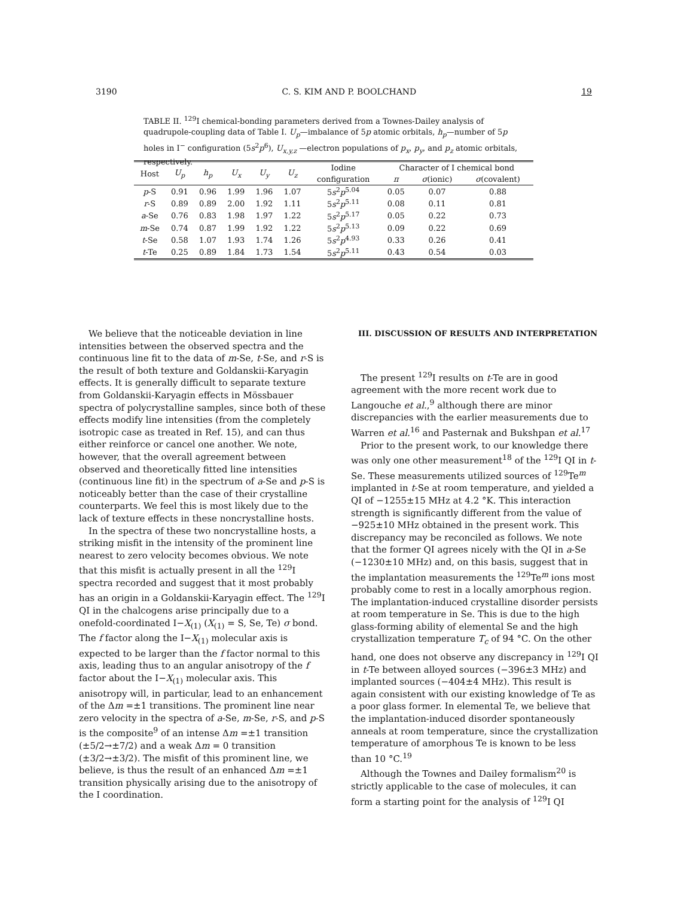3190 C. S. KIM AND P. BOOLCHAND 19
TABLE II. <sup>129</sup>I chemical-bonding parameters derived from a Townes-Dailey analysis of quadrupole-coupling data of Table I. U<sub>p</sub>—imbalance of 5p atomic orbitals, h<sub>p</sub>—number of 5p holes in I<sup>−</sup> configuration (5s<sup>2</sup>p<sup>6</sup>), U<sub>x,y,z</sub> —electron populations of p<sub>x</sub>, p<sub>y</sub>, and p<sub>z</sub> atomic orbitals, respectively.
| Host | U<sub>p</sub> | h<sub>p</sub> | U<sub>x</sub> | U<sub>y</sub> | U<sub>z</sub> | Iodine | Character of I chemical bond | | |
| --- | --- | --- | --- | --- | --- | --- | --- | --- | --- |
| | | | | | | configuration | π | σ (ionic) | σ (covalent) |
| p -S | 0.91 | 0.96 | 1.99 | 1.96 | 1.07 | 5 s<sup>2</sup> p<sup>5.04</sup> | 0.05 | 0.07 | 0.88 |
| r -S | 0.89 | 0.89 | 2.00 | 1.92 | 1.11 | 5 s<sup>2</sup> p<sup>5.11</sup> | 0.08 | 0.11 | 0.81 |
| a -Se | 0.76 | 0.83 | 1.98 | 1.97 | 1.22 | 5 s<sup>2</sup> p<sup>5.17</sup> | 0.05 | 0.22 | 0.73 |
| m -Se | 0.74 | 0.87 | 1.99 | 1.92 | 1.22 | 5 s<sup>2</sup> p<sup>5.13</sup> | 0.09 | 0.22 | 0.69 |
| t -Se | 0.58 | 1.07 | 1.93 | 1.74 | 1.26 | 5 s<sup>2</sup> p<sup>4.93</sup> | 0.33 | 0.26 | 0.41 |
| t -Te | 0.25 | 0.89 | 1.84 | 1.73 | 1.54 | 5 s<sup>2</sup> p<sup>5.11</sup> | 0.43 | 0.54 | 0.03 |
We believe that the noticeable deviation in line intensities between the observed spectra and the continuous line fit to the data of m-Se, t-Se, and r-S is the result of both texture and Goldanskii-Karyagin effects. It is generally difficult to separate texture from Goldanskii-Karyagin effects in Mössbauer spectra of polycrystalline samples, since both of these effects modify line intensities (from the completely isotropic case as treated in Ref. 15), and can thus either reinforce or cancel one another. We note, however, that the overall agreement between observed and theoretically fitted line intensities (continuous line fit) in the spectrum of a-Se and p-S is noticeably better than the case of their crystalline counterparts. We feel this is most likely due to the lack of texture effects in these noncrystalline hosts.
In the spectra of these two noncrystalline hosts, a striking misfit in the intensity of the prominent line nearest to zero velocity becomes obvious. We note that this misfit is actually present in all the <sup>129</sup>I spectra recorded and suggest that it most probably has an origin in a Goldanskii-Karyagin effect. The <sup>129</sup>I QI in the chalcogens arise principally due to a onefold-coordinated I−X<sub>(1)</sub> (X<sub>(1)</sub> = S, Se, Te) σ bond. The f factor along the I−X<sub>(1)</sub> molecular axis is expected to be larger than the f factor normal to this axis, leading thus to an angular anisotropy of the f factor about the I−X<sub>(1)</sub> molecular axis. This anisotropy will, in particular, lead to an enhancement of the Δm =±1 transitions. The prominent line near zero velocity in the spectra of a-Se, m-Se, r-S, and p-S is the composite<sup>9</sup> of an intense Δm =±1 transition (±5/2→±7/2) and a weak Δm = 0 transition (±3/2→±3/2). The misfit of this prominent line, we believe, is thus the result of an enhanced Δm =±1 transition physically arising due to the anisotropy of the I coordination.
III. DISCUSSION OF RESULTS AND INTERPRETATION
The present <sup>129</sup>I results on t-Te are in good agreement with the more recent work due to Langouche et al.,<sup>9</sup> although there are minor discrepancies with the earlier measurements due to Warren et al.<sup>16</sup> and Pasternak and Bukshpan et al.<sup>17</sup>
Prior to the present work, to our knowledge there was only one other measurement<sup>18</sup> of the <sup>129</sup>I QI in t-Se. These measurements utilized sources of <sup>129</sup>Te<sup>m</sup> implanted in t-Se at room temperature, and yielded a QI of −1255±15 MHz at 4.2 °K. This interaction strength is significantly different from the value of −925±10 MHz obtained in the present work. This discrepancy may be reconciled as follows. We note that the former QI agrees nicely with the QI in a-Se (−1230±10 MHz) and, on this basis, suggest that in the implantation measurements the <sup>129</sup>Te<sup>m</sup> ions most probably come to rest in a locally amorphous region. The implantation-induced crystalline disorder persists at room temperature in Se. This is due to the high glass-forming ability of elemental Se and the high crystallization temperature T<sub>c</sub> of 94 °C. On the other hand, one does not observe any discrepancy in <sup>129</sup>I QI in t-Te between alloyed sources (−396±3 MHz) and implanted sources (−404±4 MHz). This result is again consistent with our existing knowledge of Te as a poor glass former. In elemental Te, we believe that the implantation-induced disorder spontaneously anneals at room temperature, since the crystallization temperature of amorphous Te is known to be less than 10 °C.<sup>19</sup>
Although the Townes and Dailey formalism<sup>20</sup> is strictly applicable to the case of molecules, it can form a starting point for the analysis of <sup>129</sup>I QI